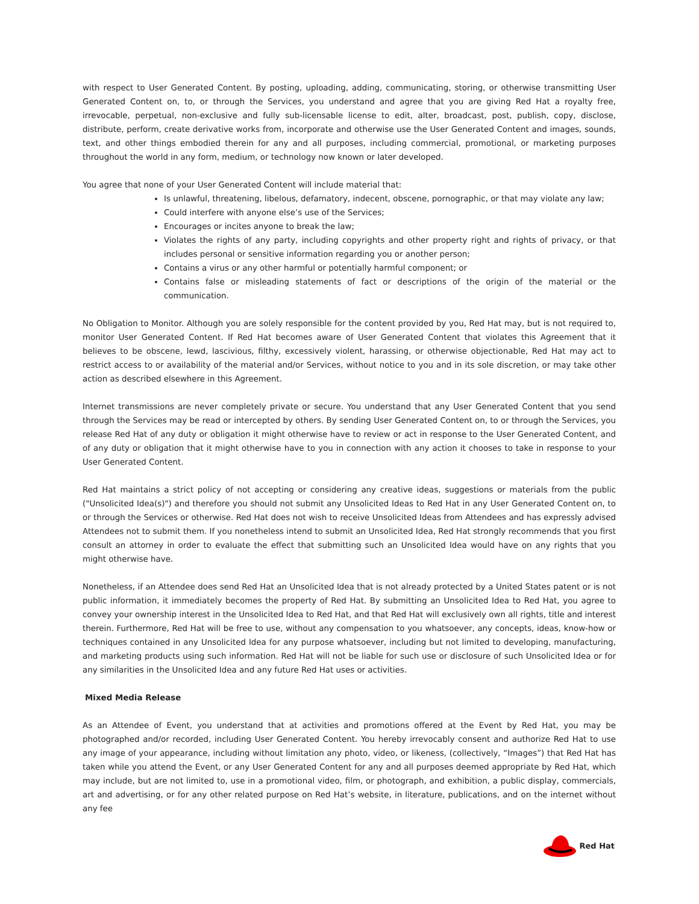with respect to User Generated Content. By posting, uploading, adding, communicating, storing, or otherwise transmitting User Generated Content on, to, or through the Services, you understand and agree that you are giving Red Hat a royalty free, irrevocable, perpetual, non-exclusive and fully sub-licensable license to edit, alter, broadcast, post, publish, copy, disclose, distribute, perform, create derivative works from, incorporate and otherwise use the User Generated Content and images, sounds, text, and other things embodied therein for any and all purposes, including commercial, promotional, or marketing purposes throughout the world in any form, medium, or technology now known or later developed.
You agree that none of your User Generated Content will include material that:
Is unlawful, threatening, libelous, defamatory, indecent, obscene, pornographic, or that may violate any law;
Could interfere with anyone else’s use of the Services;
Encourages or incites anyone to break the law;
Violates the rights of any party, including copyrights and other property right and rights of privacy, or that includes personal or sensitive information regarding you or another person;
Contains a virus or any other harmful or potentially harmful component; or
Contains false or misleading statements of fact or descriptions of the origin of the material or the communication.
No Obligation to Monitor. Although you are solely responsible for the content provided by you, Red Hat may, but is not required to, monitor User Generated Content. If Red Hat becomes aware of User Generated Content that violates this Agreement that it believes to be obscene, lewd, lascivious, filthy, excessively violent, harassing, or otherwise objectionable, Red Hat may act to restrict access to or availability of the material and/or Services, without notice to you and in its sole discretion, or may take other action as described elsewhere in this Agreement.
Internet transmissions are never completely private or secure. You understand that any User Generated Content that you send through the Services may be read or intercepted by others. By sending User Generated Content on, to or through the Services, you release Red Hat of any duty or obligation it might otherwise have to review or act in response to the User Generated Content, and of any duty or obligation that it might otherwise have to you in connection with any action it chooses to take in response to your User Generated Content.
Red Hat maintains a strict policy of not accepting or considering any creative ideas, suggestions or materials from the public ("Unsolicited Idea(s)") and therefore you should not submit any Unsolicited Ideas to Red Hat in any User Generated Content on, to or through the Services or otherwise. Red Hat does not wish to receive Unsolicited Ideas from Attendees and has expressly advised Attendees not to submit them. If you nonetheless intend to submit an Unsolicited Idea, Red Hat strongly recommends that you first consult an attorney in order to evaluate the effect that submitting such an Unsolicited Idea would have on any rights that you might otherwise have.
Nonetheless, if an Attendee does send Red Hat an Unsolicited Idea that is not already protected by a United States patent or is not public information, it immediately becomes the property of Red Hat. By submitting an Unsolicited Idea to Red Hat, you agree to convey your ownership interest in the Unsolicited Idea to Red Hat, and that Red Hat will exclusively own all rights, title and interest therein. Furthermore, Red Hat will be free to use, without any compensation to you whatsoever, any concepts, ideas, know-how or techniques contained in any Unsolicited Idea for any purpose whatsoever, including but not limited to developing, manufacturing, and marketing products using such information. Red Hat will not be liable for such use or disclosure of such Unsolicited Idea or for any similarities in the Unsolicited Idea and any future Red Hat uses or activities.
Mixed Media Release
As an Attendee of Event, you understand that at activities and promotions offered at the Event by Red Hat, you may be photographed and/or recorded, including User Generated Content. You hereby irrevocably consent and authorize Red Hat to use any image of your appearance, including without limitation any photo, video, or likeness, (collectively, “Images”) that Red Hat has taken while you attend the Event, or any User Generated Content for any and all purposes deemed appropriate by Red Hat, which may include, but are not limited to, use in a promotional video, film, or photograph, and exhibition, a public display, commercials, art and advertising, or for any other related purpose on Red Hat’s website, in literature, publications, and on the internet without any fee
Red Hat